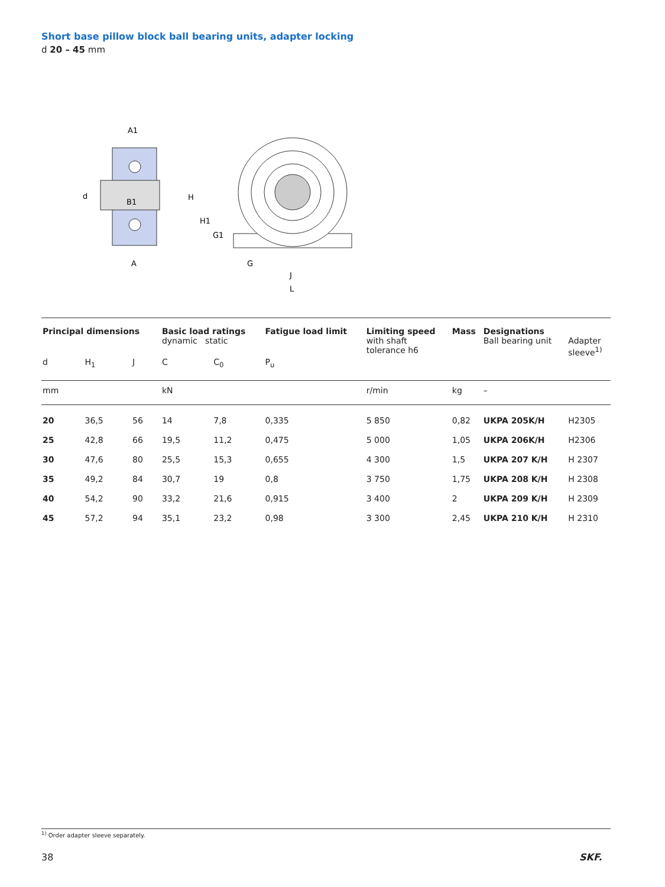Short base pillow block ball bearing units, adapter locking
d 20 – 45 mm
d
A1
A
B1
H
H1
G1
G
J
L
| Principal dimensions | | | Basic load ratings dynamic static | | Fatigue load limit | Limiting speed with shaft tolerance h6 | Mass | Designations Ball bearing unit | Adapter sleeve<sup>1)</sup> |
| d | H<sub>1</sub> | J | C | C<sub>0</sub> | P<sub>u</sub> | | | | |
| mm | | | kN | | | r/min | kg | – | |
| 20 | 36,5 | 56 | 14 | 7,8 | 0,335 | 5 850 | 0,82 | UKPA 205K/H | H2305 |
| 25 | 42,8 | 66 | 19,5 | 11,2 | 0,475 | 5 000 | 1,05 | UKPA 206K/H | H2306 |
| 30 | 47,6 | 80 | 25,5 | 15,3 | 0,655 | 4 300 | 1,5 | UKPA 207 K/H | H 2307 |
| 35 | 49,2 | 84 | 30,7 | 19 | 0,8 | 3 750 | 1,75 | UKPA 208 K/H | H 2308 |
| 40 | 54,2 | 90 | 33,2 | 21,6 | 0,915 | 3 400 | 2 | UKPA 209 K/H | H 2309 |
| 45 | 57,2 | 94 | 35,1 | 23,2 | 0,98 | 3 300 | 2,45 | UKPA 210 K/H | H 2310 |
<sup>1)</sup> Order adapter sleeve separately.
38 SKF.